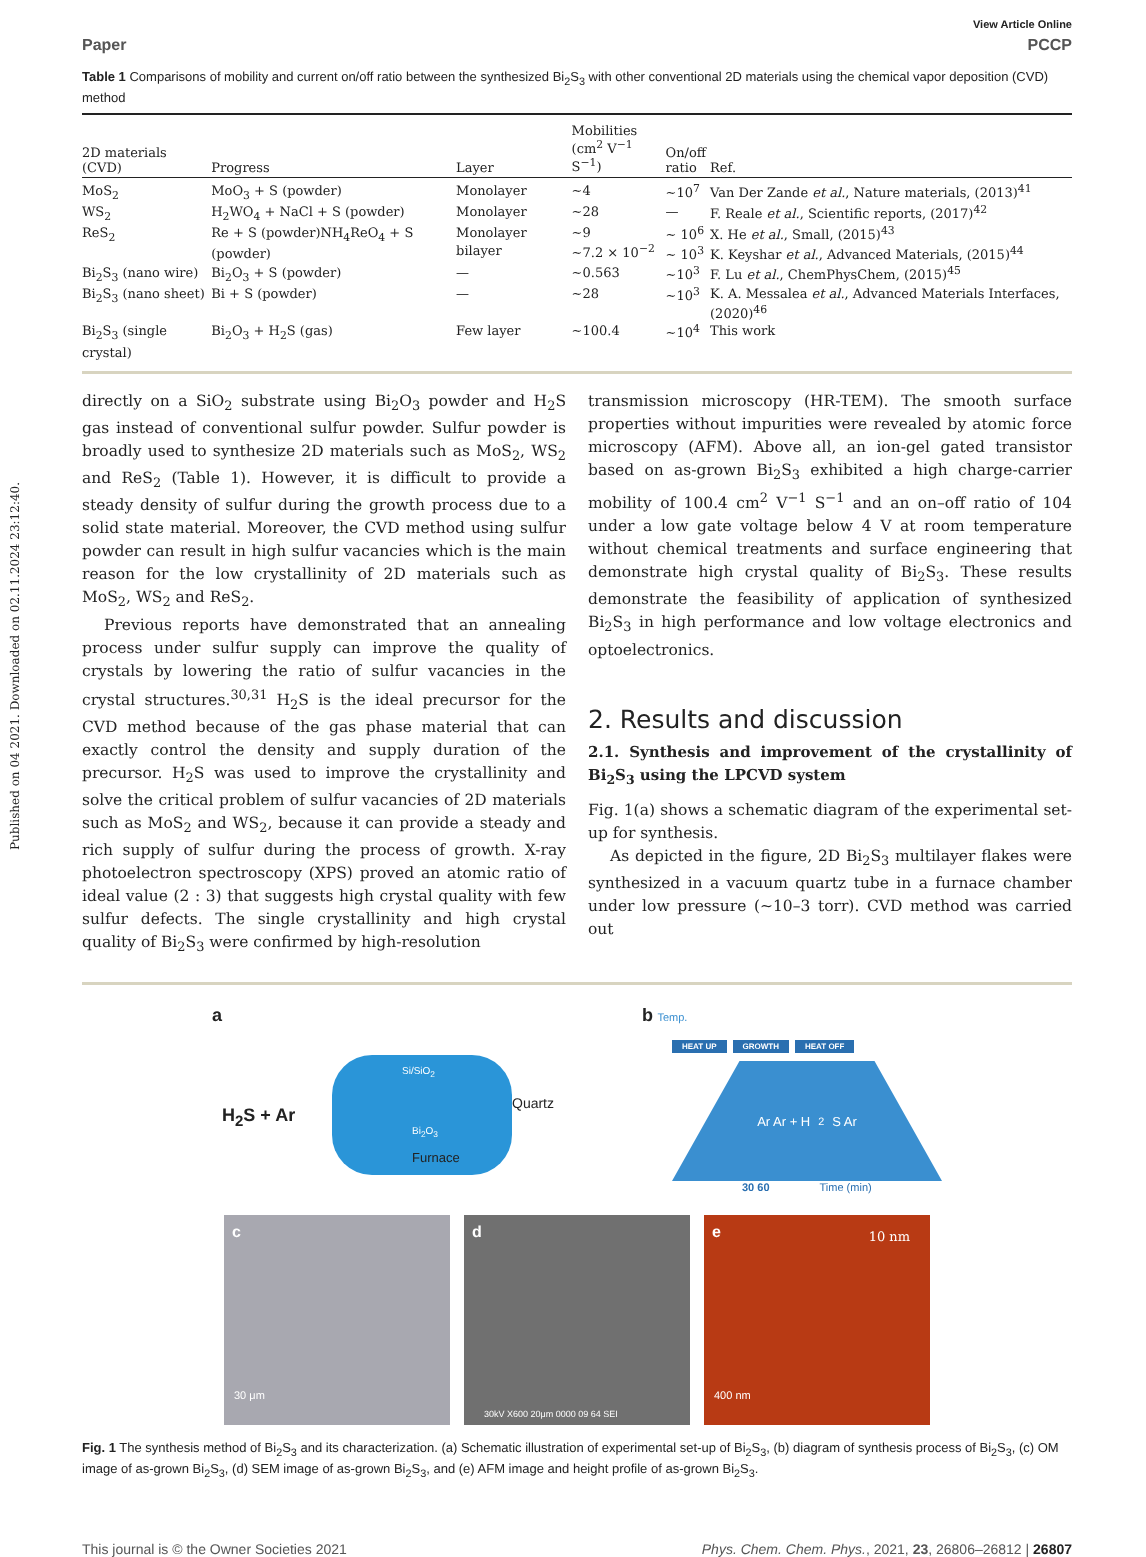Published on 04 2021. Downloaded on 02.11.2024 23:12:40.
View Article Online
Paper PCCP
Table 1 Comparisons of mobility and current on/off ratio between the synthesized Bi<sub>2</sub>S<sub>3</sub> with other conventional 2D materials using the chemical vapor deposition (CVD) method
| 2D materials (CVD) | Progress | Layer | Mobilities (cm<sup>2</sup> V<sup>−1</sup> S<sup>−1</sup>) | On/off ratio | Ref. |
| --- | --- | --- | --- | --- | --- |
| MoS<sub>2</sub> | MoO<sub>3</sub> + S (powder) | Monolayer | ∼4 | ∼10<sup>7</sup> | Van Der Zande et al. , Nature materials, (2013)<sup>41</sup> |
| WS<sub>2</sub> | H<sub>2</sub>WO<sub>4</sub> + NaCl + S (powder) | Monolayer | ∼28 | — | F. Reale et al. , Scientific reports, (2017)<sup>42</sup> |
| ReS<sub>2</sub> | Re + S (powder)NH<sub>4</sub>ReO<sub>4</sub> + S (powder) | Monolayer bilayer | ∼9 ∼7.2 × 10<sup>−2</sup> | ∼ 10<sup>6</sup> ∼ 10<sup>3</sup> | X. He et al. , Small, (2015)<sup>43</sup> K. Keyshar et al. , Advanced Materials, (2015)<sup>44</sup> |
| Bi<sub>2</sub>S<sub>3</sub> (nano wire) | Bi<sub>2</sub>O<sub>3</sub> + S (powder) | — | ∼0.563 | ∼10<sup>3</sup> | F. Lu et al. , ChemPhysChem, (2015)<sup>45</sup> |
| Bi<sub>2</sub>S<sub>3</sub> (nano sheet) | Bi + S (powder) | — | ∼28 | ∼10<sup>3</sup> | K. A. Messalea et al. , Advanced Materials Interfaces, (2020)<sup>46</sup> |
| Bi<sub>2</sub>S<sub>3</sub> (single crystal) | Bi<sub>2</sub>O<sub>3</sub> + H<sub>2</sub>S (gas) | Few layer | ∼100.4 | ∼10<sup>4</sup> | This work |
directly on a SiO<sub>2</sub> substrate using Bi<sub>2</sub>O<sub>3</sub> powder and H<sub>2</sub>S gas instead of conventional sulfur powder. Sulfur powder is broadly used to synthesize 2D materials such as MoS<sub>2</sub>, WS<sub>2</sub> and ReS<sub>2</sub> (Table 1). However, it is difficult to provide a steady density of sulfur during the growth process due to a solid state material. Moreover, the CVD method using sulfur powder can result in high sulfur vacancies which is the main reason for the low crystallinity of 2D materials such as MoS<sub>2</sub>, WS<sub>2</sub> and ReS<sub>2</sub>.
Previous reports have demonstrated that an annealing process under sulfur supply can improve the quality of crystals by lowering the ratio of sulfur vacancies in the crystal structures.<sup>30,31</sup> H<sub>2</sub>S is the ideal precursor for the CVD method because of the gas phase material that can exactly control the density and supply duration of the precursor. H<sub>2</sub>S was used to improve the crystallinity and solve the critical problem of sulfur vacancies of 2D materials such as MoS<sub>2</sub> and WS<sub>2</sub>, because it can provide a steady and rich supply of sulfur during the process of growth. X-ray photoelectron spectroscopy (XPS) proved an atomic ratio of ideal value (2 : 3) that suggests high crystal quality with few sulfur defects. The single crystallinity and high crystal quality of Bi<sub>2</sub>S<sub>3</sub> were confirmed by high-resolution
transmission microscopy (HR-TEM). The smooth surface properties without impurities were revealed by atomic force microscopy (AFM). Above all, an ion-gel gated transistor based on as-grown Bi<sub>2</sub>S<sub>3</sub> exhibited a high charge-carrier mobility of 100.4 cm<sup>2</sup> V<sup>−1</sup> S<sup>−1</sup> and an on–off ratio of 104 under a low gate voltage below 4 V at room temperature without chemical treatments and surface engineering that demonstrate high crystal quality of Bi<sub>2</sub>S<sub>3</sub>. These results demonstrate the feasibility of application of synthesized Bi<sub>2</sub>S<sub>3</sub> in high performance and low voltage electronics and optoelectronics.
2. Results and discussion
2.1. Synthesis and improvement of the crystallinity of Bi<sub>2</sub>S<sub>3</sub> using the LPCVD system
Fig. 1(a) shows a schematic diagram of the experimental set-up for synthesis.
As depicted in the figure, 2D Bi<sub>2</sub>S<sub>3</sub> multilayer flakes were synthesized in a vacuum quartz tube in a furnace chamber under low pressure (∼10–3 torr). CVD method was carried out
a
H<sub>2</sub>S + Ar
Si/SiO<sub>2</sub>
Bi<sub>2</sub>O<sub>3</sub>
Furnace
Quartz
b Temp.
HEAT UP GROWTH HEAT OFF
Ar Ar + H<sub>2</sub>S Ar
30 60 Time (min)
c
30 μm
d
30kV X600 20μm 0000 09 64 SEI
e
10 nm
400 nm
Fig. 1 The synthesis method of Bi<sub>2</sub>S<sub>3</sub> and its characterization. (a) Schematic illustration of experimental set-up of Bi<sub>2</sub>S<sub>3</sub>, (b) diagram of synthesis process of Bi<sub>2</sub>S<sub>3</sub>, (c) OM image of as-grown Bi<sub>2</sub>S<sub>3</sub>, (d) SEM image of as-grown Bi<sub>2</sub>S<sub>3</sub>, and (e) AFM image and height profile of as-grown Bi<sub>2</sub>S<sub>3</sub>.
This journal is © the Owner Societies 2021 Phys. Chem. Chem. Phys., 2021, 23, 26806–26812 | 26807